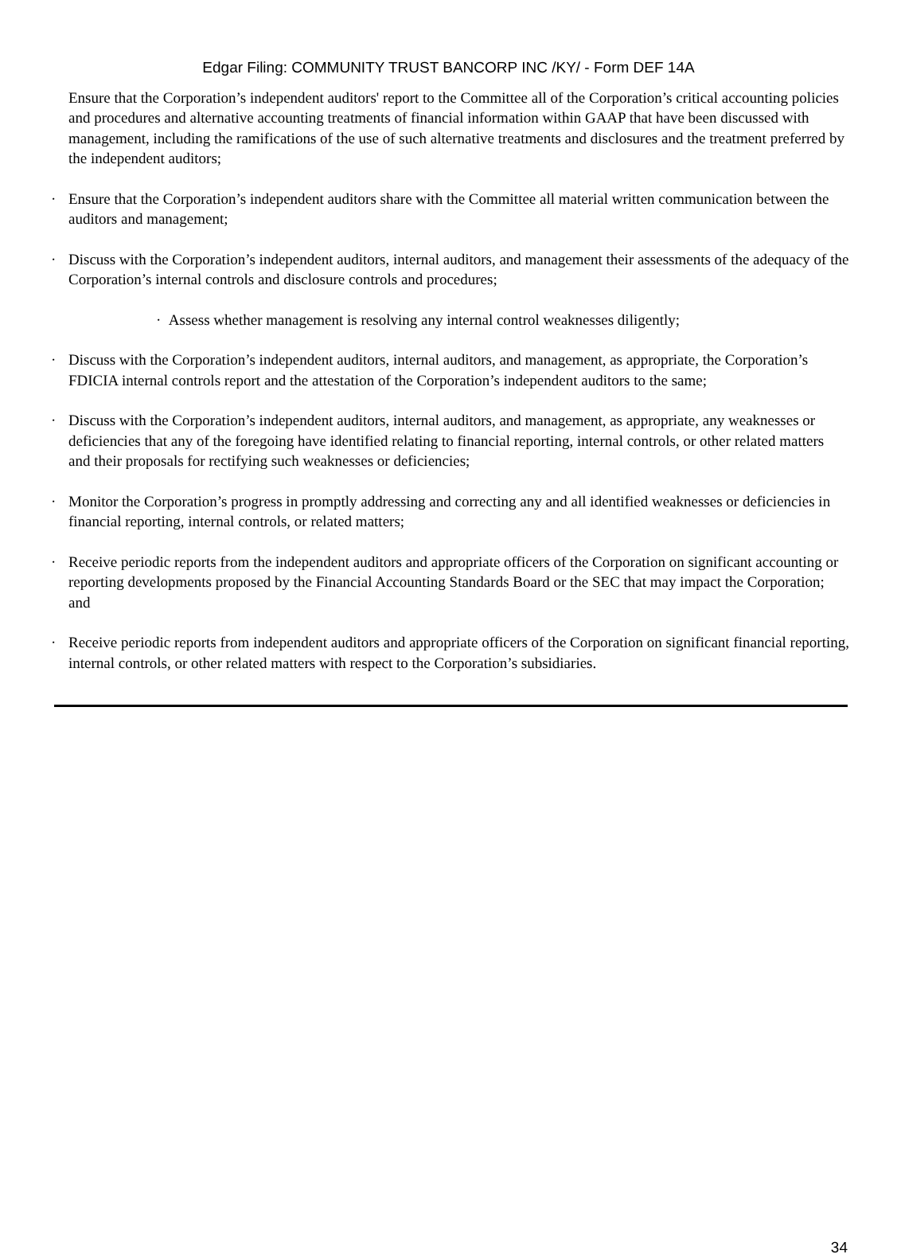Edgar Filing: COMMUNITY TRUST BANCORP INC /KY/ - Form DEF 14A
Ensure that the Corporation’s independent auditors' report to the Committee all of the Corporation’s critical accounting policies and procedures and alternative accounting treatments of financial information within GAAP that have been discussed with management, including the ramifications of the use of such alternative treatments and disclosures and the treatment preferred by the independent auditors;
· Ensure that the Corporation’s independent auditors share with the Committee all material written communication between the auditors and management;
· Discuss with the Corporation’s independent auditors, internal auditors, and management their assessments of the adequacy of the Corporation’s internal controls and disclosure controls and procedures;
· Assess whether management is resolving any internal control weaknesses diligently;
· Discuss with the Corporation’s independent auditors, internal auditors, and management, as appropriate, the Corporation’s FDICIA internal controls report and the attestation of the Corporation’s independent auditors to the same;
· Discuss with the Corporation’s independent auditors, internal auditors, and management, as appropriate, any weaknesses or deficiencies that any of the foregoing have identified relating to financial reporting, internal controls, or other related matters and their proposals for rectifying such weaknesses or deficiencies;
· Monitor the Corporation’s progress in promptly addressing and correcting any and all identified weaknesses or deficiencies in financial reporting, internal controls, or related matters;
· Receive periodic reports from the independent auditors and appropriate officers of the Corporation on significant accounting or reporting developments proposed by the Financial Accounting Standards Board or the SEC that may impact the Corporation; and
· Receive periodic reports from independent auditors and appropriate officers of the Corporation on significant financial reporting, internal controls, or other related matters with respect to the Corporation’s subsidiaries.
34